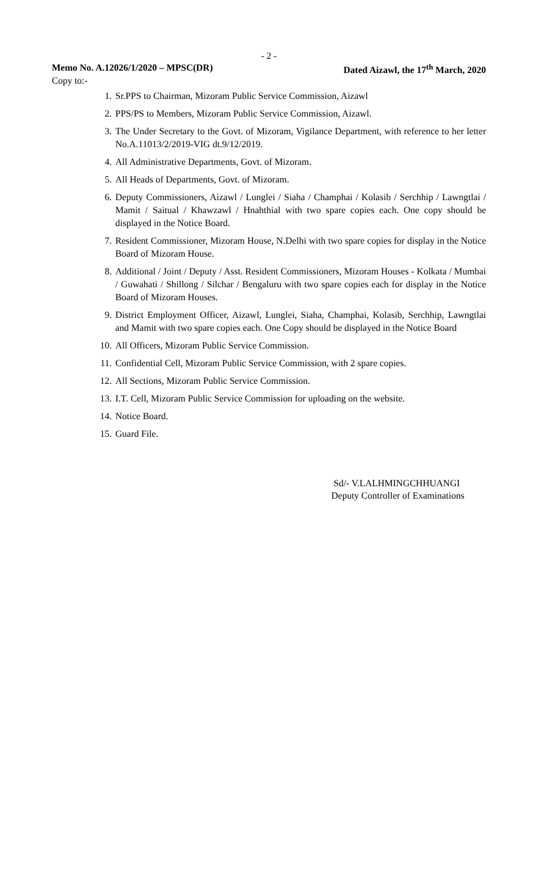- 2 -
Memo No. A.12026/1/2020 – MPSC(DR) Dated Aizawl, the 17<sup>th</sup> March, 2020
Copy to:-
1. Sr.PPS to Chairman, Mizoram Public Service Commission, Aizawl
2. PPS/PS to Members, Mizoram Public Service Commission, Aizawl.
3. The Under Secretary to the Govt. of Mizoram, Vigilance Department, with reference to her letter No.A.11013/2/2019-VIG dt.9/12/2019.
4. All Administrative Departments, Govt. of Mizoram.
5. All Heads of Departments, Govt. of Mizoram.
6. Deputy Commissioners, Aizawl / Lunglei / Siaha / Champhai / Kolasib / Serchhip / Lawngtlai / Mamit / Saitual / Khawzawl / Hnahthial with two spare copies each. One copy should be displayed in the Notice Board.
7. Resident Commissioner, Mizoram House, N.Delhi with two spare copies for display in the Notice Board of Mizoram House.
8. Additional / Joint / Deputy / Asst. Resident Commissioners, Mizoram Houses - Kolkata / Mumbai / Guwahati / Shillong / Silchar / Bengaluru with two spare copies each for display in the Notice Board of Mizoram Houses.
9. District Employment Officer, Aizawl, Lunglei, Siaha, Champhai, Kolasib, Serchhip, Lawngtlai and Mamit with two spare copies each. One Copy should be displayed in the Notice Board
10. All Officers, Mizoram Public Service Commission.
11. Confidential Cell, Mizoram Public Service Commission, with 2 spare copies.
12. All Sections, Mizoram Public Service Commission.
13. I.T. Cell, Mizoram Public Service Commission for uploading on the website.
14. Notice Board.
15. Guard File.
Sd/- V.LALHMINGCHHUANGI
Deputy Controller of Examinations